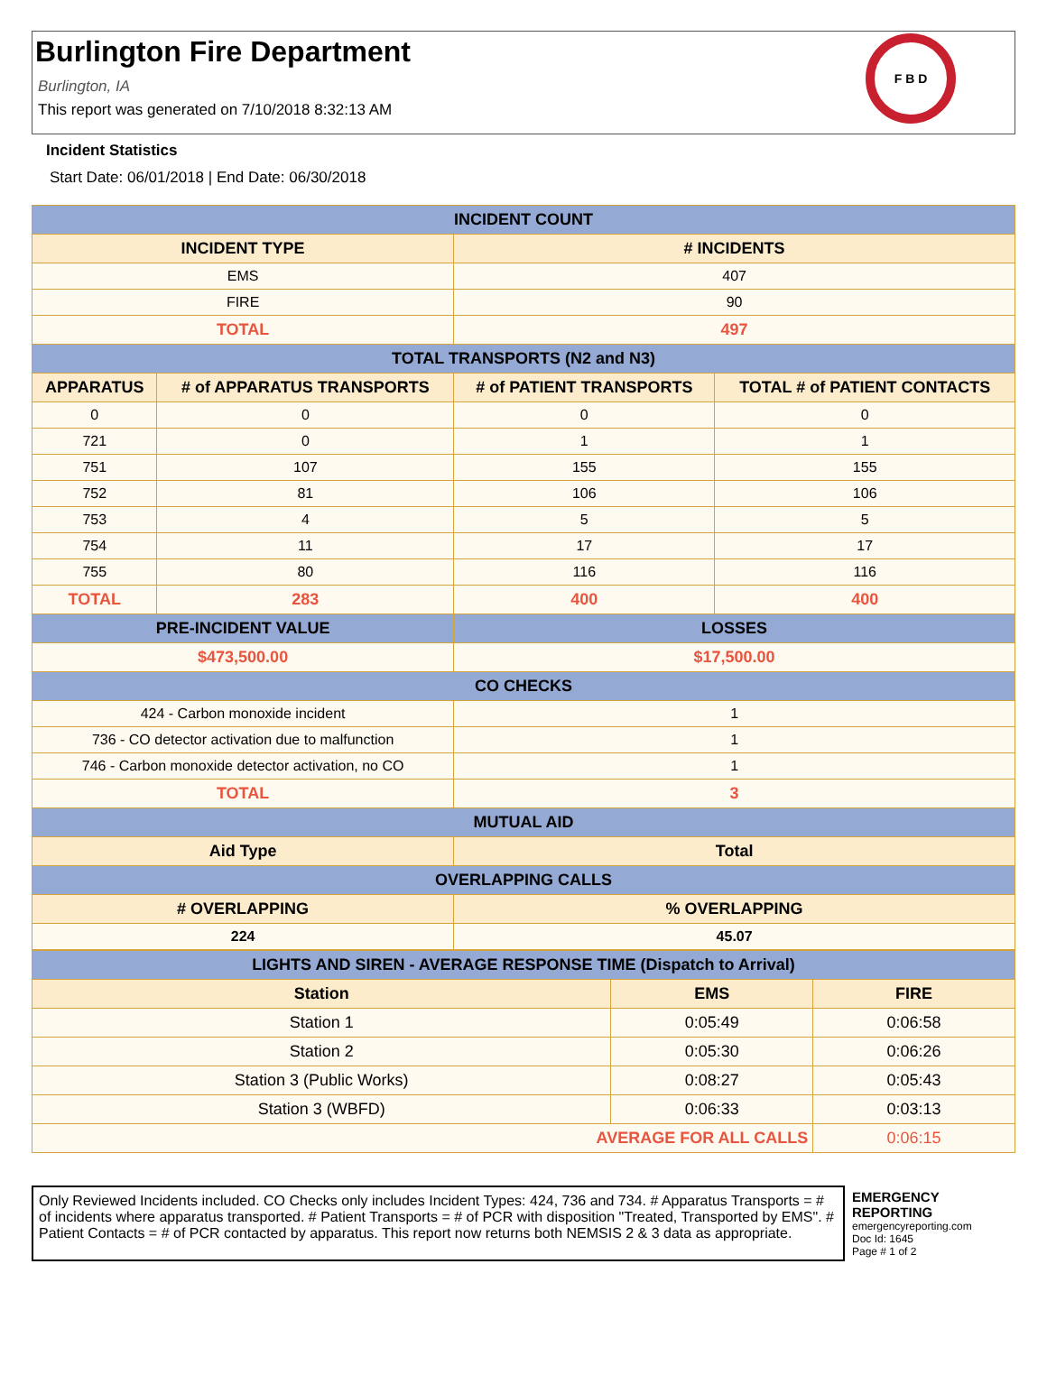Burlington Fire Department
Burlington, IA
This report was generated on 7/10/2018 8:32:13 AM
F B D
Incident Statistics
Start Date: 06/01/2018 | End Date: 06/30/2018
| INCIDENT COUNT | | | |
| INCIDENT TYPE | | # INCIDENTS | |
| EMS | | 407 | |
| FIRE | | 90 | |
| TOTAL | | 497 | |
| TOTAL TRANSPORTS (N2 and N3) | | | |
| APPARATUS | # of APPARATUS TRANSPORTS | # of PATIENT TRANSPORTS | TOTAL # of PATIENT CONTACTS |
| 0 | 0 | 0 | 0 |
| 721 | 0 | 1 | 1 |
| 751 | 107 | 155 | 155 |
| 752 | 81 | 106 | 106 |
| 753 | 4 | 5 | 5 |
| 754 | 11 | 17 | 17 |
| 755 | 80 | 116 | 116 |
| TOTAL | 283 | 400 | 400 |
| PRE-INCIDENT VALUE | | LOSSES | |
| $473,500.00 | | $17,500.00 | |
| CO CHECKS | | | |
| 424 - Carbon monoxide incident | | 1 | |
| 736 - CO detector activation due to malfunction | | 1 | |
| 746 - Carbon monoxide detector activation, no CO | | 1 | |
| TOTAL | | 3 | |
| MUTUAL AID | | | |
| Aid Type | | Total | |
| OVERLAPPING CALLS | | | |
| # OVERLAPPING | | % OVERLAPPING | |
| 224 | | 45.07 | |
| LIGHTS AND SIREN - AVERAGE RESPONSE TIME (Dispatch to Arrival) | | |
| Station | EMS | FIRE |
| Station 1 | 0:05:49 | 0:06:58 |
| Station 2 | 0:05:30 | 0:06:26 |
| Station 3 (Public Works) | 0:08:27 | 0:05:43 |
| Station 3 (WBFD) | 0:06:33 | 0:03:13 |
| AVERAGE FOR ALL CALLS | | 0:06:15 |
Only Reviewed Incidents included. CO Checks only includes Incident Types: 424, 736 and 734. # Apparatus Transports = # of incidents where apparatus transported. # Patient Transports = # of PCR with disposition "Treated, Transported by EMS". # Patient Contacts = # of PCR contacted by apparatus. This report now returns both NEMSIS 2 & 3 data as appropriate.
EMERGENCY
REPORTING
emergencyreporting.com
Doc Id: 1645
Page # 1 of 2